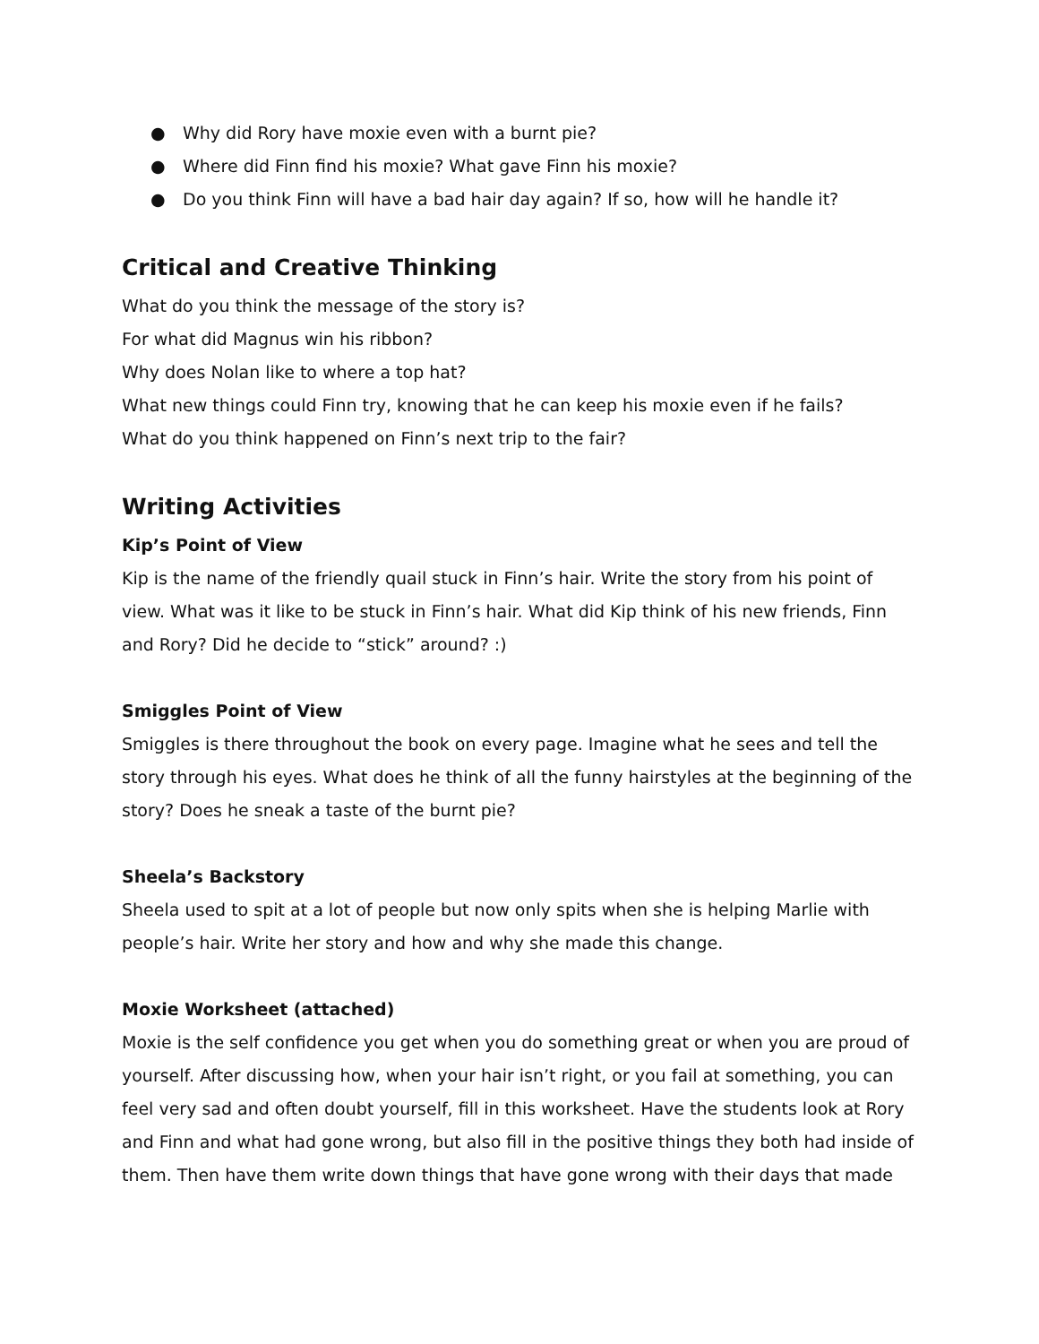● Why did Rory have moxie even with a burnt pie?
● Where did Finn find his moxie? What gave Finn his moxie?
● Do you think Finn will have a bad hair day again? If so, how will he handle it?
Critical and Creative Thinking
What do you think the message of the story is?
For what did Magnus win his ribbon?
Why does Nolan like to where a top hat?
What new things could Finn try, knowing that he can keep his moxie even if he fails?
What do you think happened on Finn’s next trip to the fair?
Writing Activities
Kip’s Point of View
Kip is the name of the friendly quail stuck in Finn’s hair. Write the story from his point of view. What was it like to be stuck in Finn’s hair. What did Kip think of his new friends, Finn and Rory? Did he decide to “stick” around? :)
Smiggles Point of View
Smiggles is there throughout the book on every page. Imagine what he sees and tell the story through his eyes. What does he think of all the funny hairstyles at the beginning of the story? Does he sneak a taste of the burnt pie?
Sheela’s Backstory
Sheela used to spit at a lot of people but now only spits when she is helping Marlie with people’s hair. Write her story and how and why she made this change.
Moxie Worksheet (attached)
Moxie is the self confidence you get when you do something great or when you are proud of yourself. After discussing how, when your hair isn’t right, or you fail at something, you can feel very sad and often doubt yourself, fill in this worksheet. Have the students look at Rory and Finn and what had gone wrong, but also fill in the positive things they both had inside of them. Then have them write down things that have gone wrong with their days that made